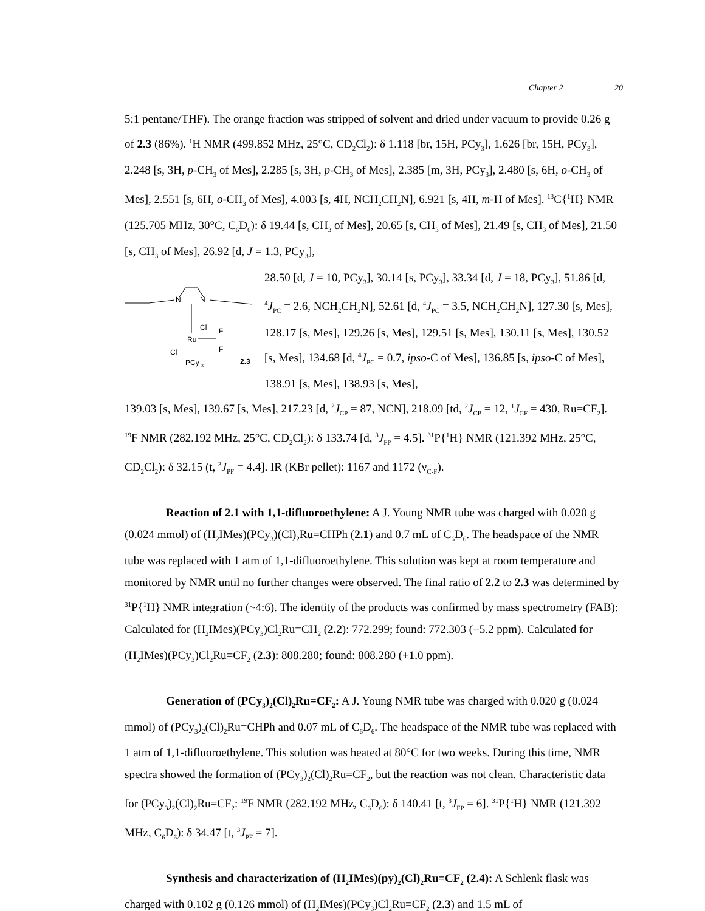Chapter 2 20
5:1 pentane/THF). The orange fraction was stripped of solvent and dried under vacuum to provide 0.26 g of 2.3 (86%). <sup>1</sup>H NMR (499.852 MHz, 25°C, CD<sub>2</sub>Cl<sub>2</sub>): δ 1.118 [br, 15H, PCy<sub>3</sub>], 1.626 [br, 15H, PCy<sub>3</sub>], 2.248 [s, 3H, p-CH<sub>3</sub> of Mes], 2.285 [s, 3H, p-CH<sub>3</sub> of Mes], 2.385 [m, 3H, PCy<sub>3</sub>], 2.480 [s, 6H, o-CH<sub>3</sub> of Mes], 2.551 [s, 6H, o-CH<sub>3</sub> of Mes], 4.003 [s, 4H, NCH<sub>2</sub>CH<sub>2</sub>N], 6.921 [s, 4H, m-H of Mes]. <sup>13</sup>C{<sup>1</sup>H} NMR (125.705 MHz, 30°C, C<sub>6</sub>D<sub>6</sub>): δ 19.44 [s, CH<sub>3</sub> of Mes], 20.65 [s, CH<sub>3</sub> of Mes], 21.49 [s, CH<sub>3</sub> of Mes], 21.50 [s, CH<sub>3</sub> of Mes], 26.92 [d, J = 1.3, PCy<sub>3</sub>],
N
N
Ru
Cl
F
F
Cl
PCy
3
2.3
28.50 [d, J = 10, PCy<sub>3</sub>], 30.14 [s, PCy<sub>3</sub>], 33.34 [d, J = 18, PCy<sub>3</sub>], 51.86 [d, <sup>4</sup>J<sub>PC</sub> = 2.6, NCH<sub>2</sub>CH<sub>2</sub>N], 52.61 [d, <sup>4</sup>J<sub>PC</sub> = 3.5, NCH<sub>2</sub>CH<sub>2</sub>N], 127.30 [s, Mes], 128.17 [s, Mes], 129.26 [s, Mes], 129.51 [s, Mes], 130.11 [s, Mes], 130.52 [s, Mes], 134.68 [d, <sup>4</sup>J<sub>PC</sub> = 0.7, ipso-C of Mes], 136.85 [s, ipso-C of Mes], 138.91 [s, Mes], 138.93 [s, Mes],
139.03 [s, Mes], 139.67 [s, Mes], 217.23 [d, <sup>2</sup>J<sub>CP</sub> = 87, NCN], 218.09 [td, <sup>2</sup>J<sub>CP</sub> = 12, <sup>1</sup>J<sub>CF</sub> = 430, Ru=CF<sub>2</sub>]. <sup>19</sup>F NMR (282.192 MHz, 25°C, CD<sub>2</sub>Cl<sub>2</sub>): δ 133.74 [d, <sup>3</sup>J<sub>FP</sub> = 4.5]. <sup>31</sup>P{<sup>1</sup>H} NMR (121.392 MHz, 25°C, CD<sub>2</sub>Cl<sub>2</sub>): δ 32.15 (t, <sup>3</sup>J<sub>PF</sub> = 4.4]. IR (KBr pellet): 1167 and 1172 (ν<sub>C-F</sub>).
Reaction of 2.1 with 1,1-difluoroethylene: A J. Young NMR tube was charged with 0.020 g (0.024 mmol) of (H<sub>2</sub>IMes)(PCy<sub>3</sub>)(Cl)<sub>2</sub>Ru=CHPh (2.1) and 0.7 mL of C<sub>6</sub>D<sub>6</sub>. The headspace of the NMR tube was replaced with 1 atm of 1,1-difluoroethylene. This solution was kept at room temperature and monitored by NMR until no further changes were observed. The final ratio of 2.2 to 2.3 was determined by <sup>31</sup>P{<sup>1</sup>H} NMR integration (~4:6). The identity of the products was confirmed by mass spectrometry (FAB): Calculated for (H<sub>2</sub>IMes)(PCy<sub>3</sub>)Cl<sub>2</sub>Ru=CH<sub>2</sub> (2.2): 772.299; found: 772.303 (−5.2 ppm). Calculated for (H<sub>2</sub>IMes)(PCy<sub>3</sub>)Cl<sub>2</sub>Ru=CF<sub>2</sub> (2.3): 808.280; found: 808.280 (+1.0 ppm).
Generation of (PCy<sub>3</sub>)<sub>2</sub>(Cl)<sub>2</sub>Ru=CF<sub>2</sub>: A J. Young NMR tube was charged with 0.020 g (0.024 mmol) of (PCy<sub>3</sub>)<sub>2</sub>(Cl)<sub>2</sub>Ru=CHPh and 0.07 mL of C<sub>6</sub>D<sub>6</sub>. The headspace of the NMR tube was replaced with 1 atm of 1,1-difluoroethylene. This solution was heated at 80°C for two weeks. During this time, NMR spectra showed the formation of (PCy<sub>3</sub>)<sub>2</sub>(Cl)<sub>2</sub>Ru=CF<sub>2</sub>, but the reaction was not clean. Characteristic data for (PCy<sub>3</sub>)<sub>2</sub>(Cl)<sub>2</sub>Ru=CF<sub>2</sub>: <sup>19</sup>F NMR (282.192 MHz, C<sub>6</sub>D<sub>6</sub>): δ 140.41 [t, <sup>3</sup>J<sub>FP</sub> = 6]. <sup>31</sup>P{<sup>1</sup>H} NMR (121.392 MHz, C<sub>6</sub>D<sub>6</sub>): δ 34.47 [t, <sup>3</sup>J<sub>PF</sub> = 7].
Synthesis and characterization of (H<sub>2</sub>IMes)(py)<sub>2</sub>(Cl)<sub>2</sub>Ru=CF<sub>2</sub> (2.4): A Schlenk flask was charged with 0.102 g (0.126 mmol) of (H<sub>2</sub>IMes)(PCy<sub>3</sub>)Cl<sub>2</sub>Ru=CF<sub>2</sub> (2.3) and 1.5 mL of